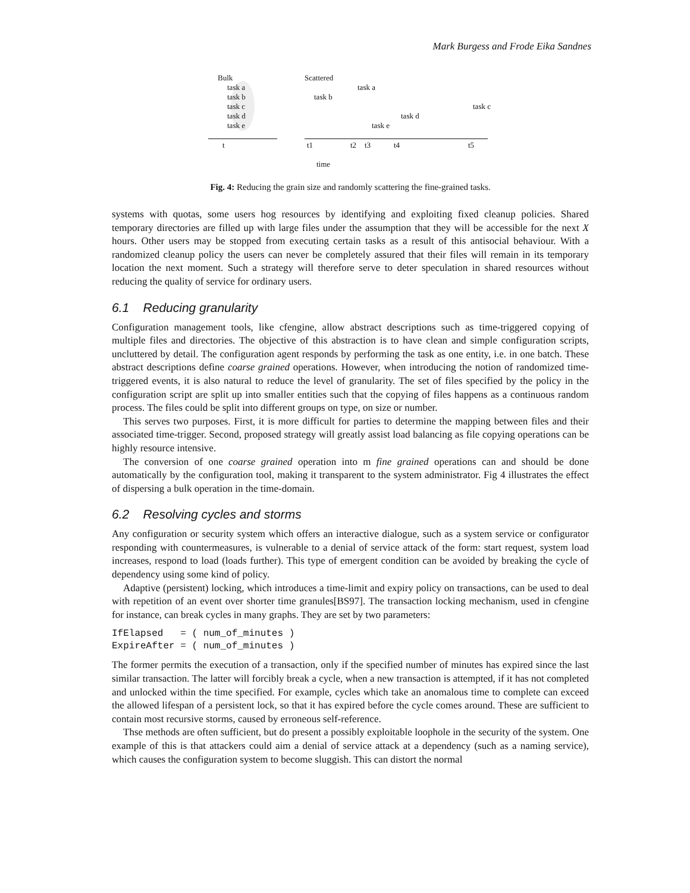Mark Burgess and Frode Eika Sandnes
Bulk
task a
task b
task c
task d
task e
Scattered
task a
task b
task c
task d
task e
t t1 t2 t3 t4 t5
time
Fig. 4: Reducing the grain size and randomly scattering the fine-grained tasks.
systems with quotas, some users hog resources by identifying and exploiting fixed cleanup policies. Shared temporary directories are filled up with large files under the assumption that they will be accessible for the next X hours. Other users may be stopped from executing certain tasks as a result of this antisocial behaviour. With a randomized cleanup policy the users can never be completely assured that their files will remain in its temporary location the next moment. Such a strategy will therefore serve to deter speculation in shared resources without reducing the quality of service for ordinary users.
6.1 Reducing granularity
Configuration management tools, like cfengine, allow abstract descriptions such as time-triggered copying of multiple files and directories. The objective of this abstraction is to have clean and simple configuration scripts, uncluttered by detail. The configuration agent responds by performing the task as one entity, i.e. in one batch. These abstract descriptions define coarse grained operations. However, when introducing the notion of randomized time-triggered events, it is also natural to reduce the level of granularity. The set of files specified by the policy in the configuration script are split up into smaller entities such that the copying of files happens as a continuous random process. The files could be split into different groups on type, on size or number.
This serves two purposes. First, it is more difficult for parties to determine the mapping between files and their associated time-trigger. Second, proposed strategy will greatly assist load balancing as file copying operations can be highly resource intensive.
The conversion of one coarse grained operation into m fine grained operations can and should be done automatically by the configuration tool, making it transparent to the system administrator. Fig 4 illustrates the effect of dispersing a bulk operation in the time-domain.
6.2 Resolving cycles and storms
Any configuration or security system which offers an interactive dialogue, such as a system service or configurator responding with countermeasures, is vulnerable to a denial of service attack of the form: start request, system load increases, respond to load (loads further). This type of emergent condition can be avoided by breaking the cycle of dependency using some kind of policy.
Adaptive (persistent) locking, which introduces a time-limit and expiry policy on transactions, can be used to deal with repetition of an event over shorter time granules[BS97]. The transaction locking mechanism, used in cfengine for instance, can break cycles in many graphs. They are set by two parameters:
IfElapsed   = ( num_of_minutes )
ExpireAfter = ( num_of_minutes )
The former permits the execution of a transaction, only if the specified number of minutes has expired since the last similar transaction. The latter will forcibly break a cycle, when a new transaction is attempted, if it has not completed and unlocked within the time specified. For example, cycles which take an anomalous time to complete can exceed the allowed lifespan of a persistent lock, so that it has expired before the cycle comes around. These are sufficient to contain most recursive storms, caused by erroneous self-reference.
Thse methods are often sufficient, but do present a possibly exploitable loophole in the security of the system. One example of this is that attackers could aim a denial of service attack at a dependency (such as a naming service), which causes the configuration system to become sluggish. This can distort the normal